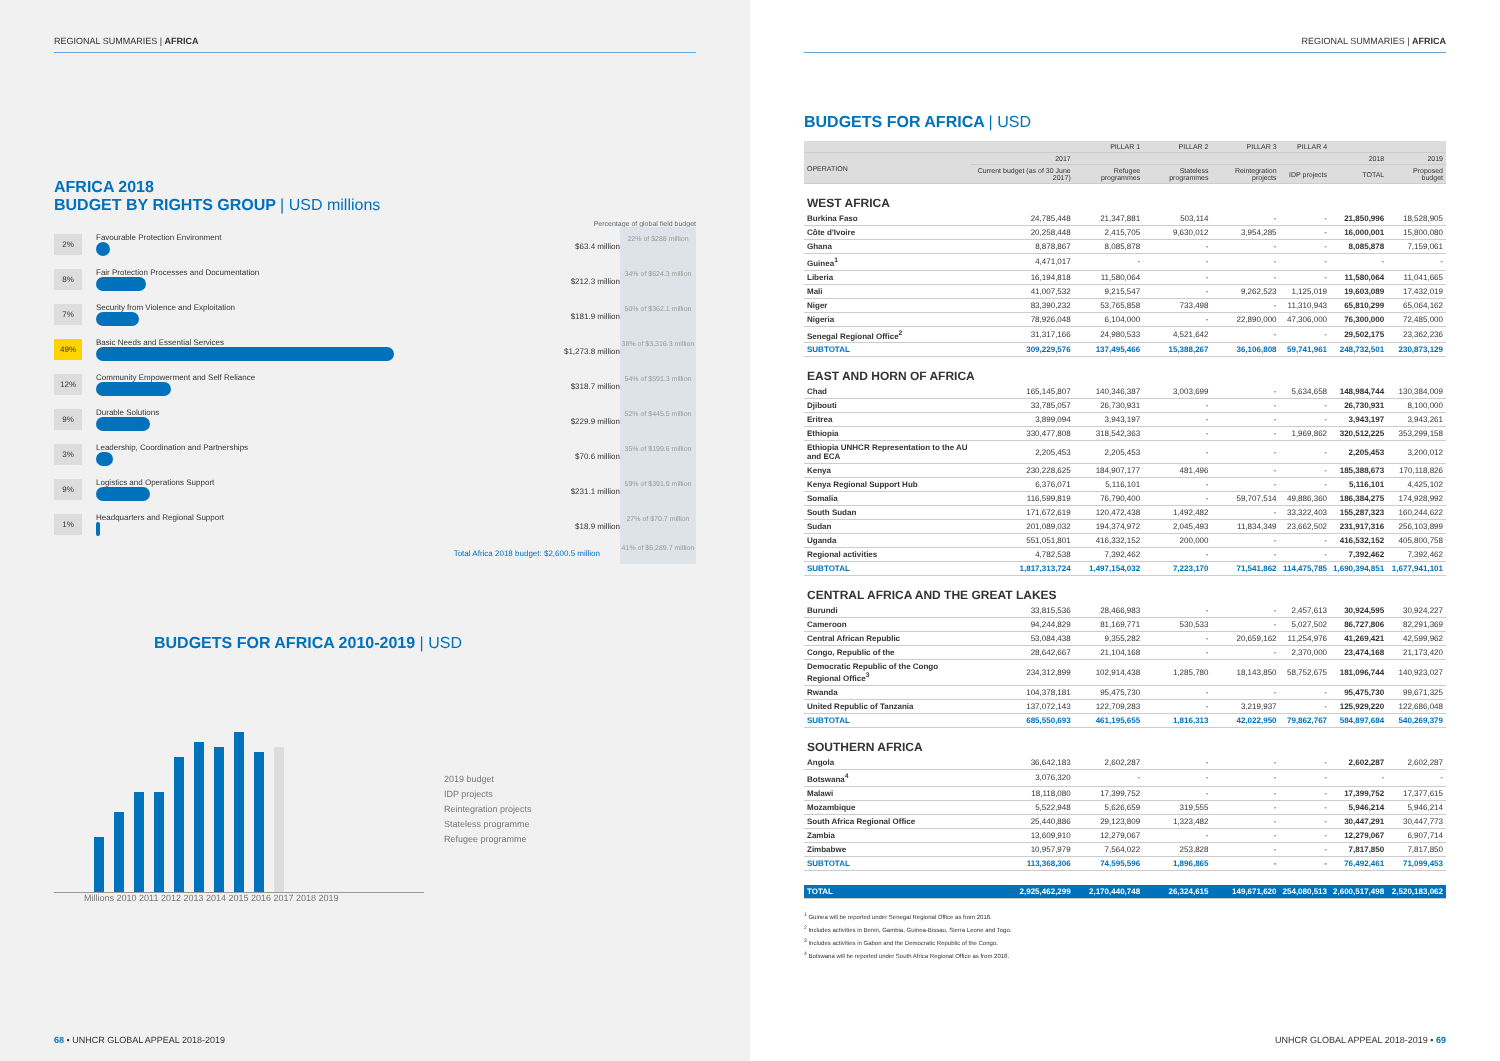REGIONAL SUMMARIES | AFRICA
AFRICA 2018
BUDGET BY RIGHTS GROUP | USD millions
Percentage of global field budget
2%
Favourable Protection Environment
$63.4 million
22% of $288 million
8%
Fair Protection Processes and Documentation
$212.3 million
34% of $624.3 million
7%
Security from Violence and Exploitation
$181.9 million
50% of $362.1 million
49%
Basic Needs and Essential Services
$1,273.8 million
38% of $3,316.3 million
12%
Community Empowerment and Self Reliance
$318.7 million
54% of $591.3 million
9%
Durable Solutions
$229.9 million
52% of $445.5 million
3%
Leadership, Coordination and Partnerships
$70.6 million
35% of $199.6 million
9%
Logistics and Operations Support
$231.1 million
59% of $391.9 million
1%
Headquarters and Regional Support
$18.9 million
27% of $70.7 million
Total Africa 2018 budget: $2,600.5 million
41% of $6,289.7 million
BUDGETS FOR AFRICA 2010-2019 | USD
2019 budget
IDP projects
Reintegration projects
Stateless programme
Refugee programme
Millions 2010 2011 2012 2013 2014 2015 2016 2017 2018 2019
68 • UNHCR GLOBAL APPEAL 2018-2019
REGIONAL SUMMARIES | AFRICA
BUDGETS FOR AFRICA | USD
| | | PILLAR 1 | PILLAR 2 | PILLAR 3 | PILLAR 4 | | |
| --- | --- | --- | --- | --- | --- | --- | --- |
| OPERATION | 2017 | 2018 | | | | | 2019 |
| | Current budget (as of 30 June 2017) | Refugee programmes | Stateless programmes | Reintegration projects | IDP projects | TOTAL | Proposed budget |
| WEST AFRICA | | | | | | | |
| Burkina Faso | 24,785,448 | 21,347,881 | 503,114 | - | - | 21,850,996 | 18,528,905 |
| Côte d'Ivoire | 20,258,448 | 2,415,705 | 9,630,012 | 3,954,285 | - | 16,000,001 | 15,800,080 |
| Ghana | 8,878,867 | 8,085,878 | - | - | - | 8,085,878 | 7,159,061 |
| Guinea<sup>1</sup> | 4,471,017 | - | - | - | - | - | - |
| Liberia | 16,194,818 | 11,580,064 | - | - | - | 11,580,064 | 11,041,665 |
| Mali | 41,007,532 | 9,215,547 | - | 9,262,523 | 1,125,019 | 19,603,089 | 17,432,019 |
| Niger | 83,390,232 | 53,765,858 | 733,498 | - | 11,310,943 | 65,810,299 | 65,064,162 |
| Nigeria | 78,926,048 | 6,104,000 | - | 22,890,000 | 47,306,000 | 76,300,000 | 72,485,000 |
| Senegal Regional Office<sup>2</sup> | 31,317,166 | 24,980,533 | 4,521,642 | - | - | 29,502,175 | 23,362,236 |
| SUBTOTAL | 309,229,576 | 137,495,466 | 15,388,267 | 36,106,808 | 59,741,961 | 248,732,501 | 230,873,129 |
| EAST AND HORN OF AFRICA | | | | | | | |
| Chad | 165,145,807 | 140,346,387 | 3,003,699 | - | 5,634,658 | 148,984,744 | 130,384,009 |
| Djibouti | 33,785,057 | 26,730,931 | - | - | - | 26,730,931 | 8,100,000 |
| Eritrea | 3,899,094 | 3,943,197 | - | - | - | 3,943,197 | 3,943,261 |
| Ethiopia | 330,477,808 | 318,542,363 | - | - | 1,969,862 | 320,512,225 | 353,299,158 |
| Ethiopia UNHCR Representation to the AU and ECA | 2,205,453 | 2,205,453 | - | - | - | 2,205,453 | 3,200,012 |
| Kenya | 230,228,625 | 184,907,177 | 481,496 | - | - | 185,388,673 | 170,118,826 |
| Kenya Regional Support Hub | 6,376,071 | 5,116,101 | - | - | - | 5,116,101 | 4,425,102 |
| Somalia | 116,599,819 | 76,790,400 | - | 59,707,514 | 49,886,360 | 186,384,275 | 174,928,992 |
| South Sudan | 171,672,619 | 120,472,438 | 1,492,482 | - | 33,322,403 | 155,287,323 | 160,244,622 |
| Sudan | 201,089,032 | 194,374,972 | 2,045,493 | 11,834,349 | 23,662,502 | 231,917,316 | 256,103,899 |
| Uganda | 551,051,801 | 416,332,152 | 200,000 | - | - | 416,532,152 | 405,800,758 |
| Regional activities | 4,782,538 | 7,392,462 | - | - | - | 7,392,462 | 7,392,462 |
| SUBTOTAL | 1,817,313,724 | 1,497,154,032 | 7,223,170 | 71,541,862 | 114,475,785 | 1,690,394,851 | 1,677,941,101 |
| CENTRAL AFRICA AND THE GREAT LAKES | | | | | | | |
| Burundi | 33,815,536 | 28,466,983 | - | - | 2,457,613 | 30,924,595 | 30,924,227 |
| Cameroon | 94,244,829 | 81,169,771 | 530,533 | - | 5,027,502 | 86,727,806 | 82,291,369 |
| Central African Republic | 53,084,438 | 9,355,282 | - | 20,659,162 | 11,254,976 | 41,269,421 | 42,599,962 |
| Congo, Republic of the | 28,642,667 | 21,104,168 | - | - | 2,370,000 | 23,474,168 | 21,173,420 |
| Democratic Republic of the Congo Regional Office<sup>3</sup> | 234,312,899 | 102,914,438 | 1,285,780 | 18,143,850 | 58,752,675 | 181,096,744 | 140,923,027 |
| Rwanda | 104,378,181 | 95,475,730 | - | - | - | 95,475,730 | 99,671,325 |
| United Republic of Tanzania | 137,072,143 | 122,709,283 | - | 3,219,937 | - | 125,929,220 | 122,686,048 |
| SUBTOTAL | 685,550,693 | 461,195,655 | 1,816,313 | 42,022,950 | 79,862,767 | 584,897,684 | 540,269,379 |
| SOUTHERN AFRICA | | | | | | | |
| Angola | 36,642,183 | 2,602,287 | - | - | - | 2,602,287 | 2,602,287 |
| Botswana<sup>4</sup> | 3,076,320 | - | - | - | - | - | - |
| Malawi | 18,118,080 | 17,399,752 | - | - | - | 17,399,752 | 17,377,615 |
| Mozambique | 5,522,948 | 5,626,659 | 319,555 | - | - | 5,946,214 | 5,946,214 |
| South Africa Regional Office | 25,440,886 | 29,123,809 | 1,323,482 | - | - | 30,447,291 | 30,447,773 |
| Zambia | 13,609,910 | 12,279,067 | - | - | - | 12,279,067 | 6,907,714 |
| Zimbabwe | 10,957,979 | 7,564,022 | 253,828 | - | - | 7,817,850 | 7,817,850 |
| SUBTOTAL | 113,368,306 | 74,595,596 | 1,896,865 | - | - | 76,492,461 | 71,099,453 |
| TOTAL | 2,925,462,299 | 2,170,440,748 | 26,324,615 | 149,671,620 | 254,080,513 | 2,600,517,498 | 2,520,183,062 |
<sup>1</sup> Guinea will be reported under Senegal Regional Office as from 2018.
<sup>2</sup> Includes activities in Benin, Gambia, Guinea-Bissau, Sierra Leone and Togo.
<sup>3</sup> Includes activities in Gabon and the Democratic Republic of the Congo.
<sup>4</sup> Botswana will be reported under South Africa Regional Office as from 2018.
UNHCR GLOBAL APPEAL 2018-2019 • 69